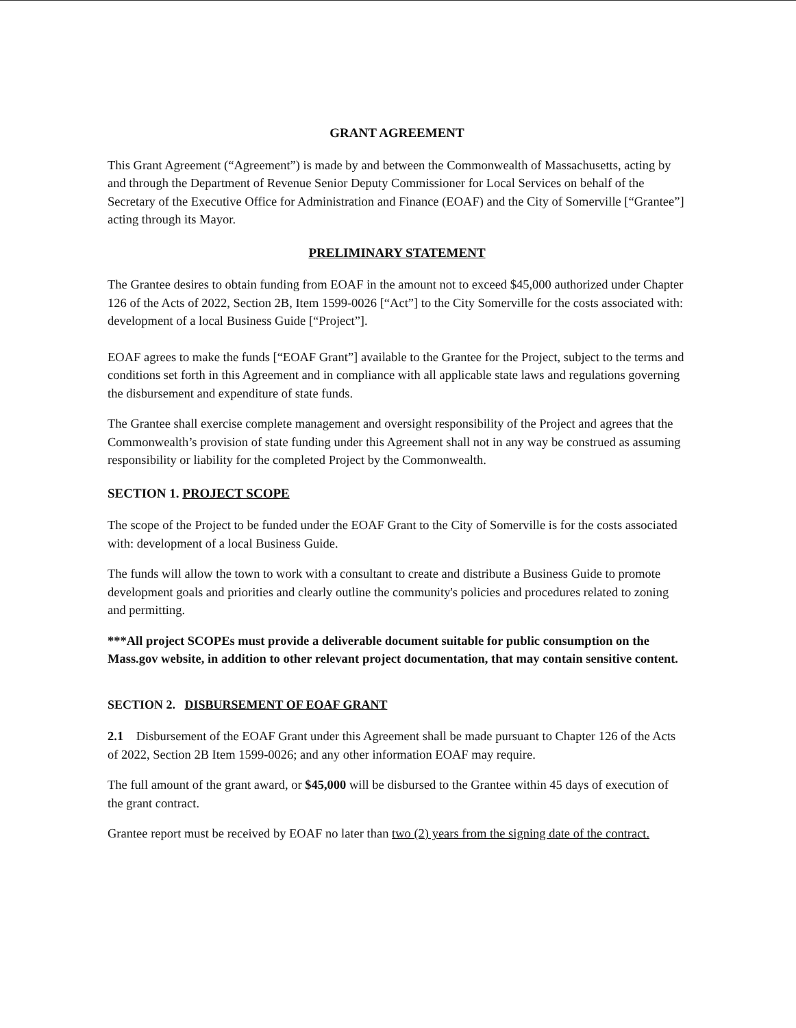GRANT AGREEMENT
This Grant Agreement (“Agreement”) is made by and between the Commonwealth of Massachusetts, acting by and through the Department of Revenue Senior Deputy Commissioner for Local Services on behalf of the Secretary of the Executive Office for Administration and Finance (EOAF) and the City of Somerville [“Grantee”] acting through its Mayor.
PRELIMINARY STATEMENT
The Grantee desires to obtain funding from EOAF in the amount not to exceed $45,000 authorized under Chapter 126 of the Acts of 2022, Section 2B, Item 1599-0026 [“Act”] to the City Somerville for the costs associated with: development of a local Business Guide [“Project”].
EOAF agrees to make the funds [“EOAF Grant”] available to the Grantee for the Project, subject to the terms and conditions set forth in this Agreement and in compliance with all applicable state laws and regulations governing the disbursement and expenditure of state funds.
The Grantee shall exercise complete management and oversight responsibility of the Project and agrees that the Commonwealth’s provision of state funding under this Agreement shall not in any way be construed as assuming responsibility or liability for the completed Project by the Commonwealth.
SECTION 1. PROJECT SCOPE
The scope of the Project to be funded under the EOAF Grant to the City of Somerville is for the costs associated with: development of a local Business Guide.
The funds will allow the town to work with a consultant to create and distribute a Business Guide to promote development goals and priorities and clearly outline the community's policies and procedures related to zoning and permitting.
***All project SCOPEs must provide a deliverable document suitable for public consumption on the Mass.gov website, in addition to other relevant project documentation, that may contain sensitive content.
SECTION 2. DISBURSEMENT OF EOAF GRANT
2.1 Disbursement of the EOAF Grant under this Agreement shall be made pursuant to Chapter 126 of the Acts of 2022, Section 2B Item 1599-0026; and any other information EOAF may require.
The full amount of the grant award, or $45,000 will be disbursed to the Grantee within 45 days of execution of the grant contract.
Grantee report must be received by EOAF no later than two (2) years from the signing date of the contract.